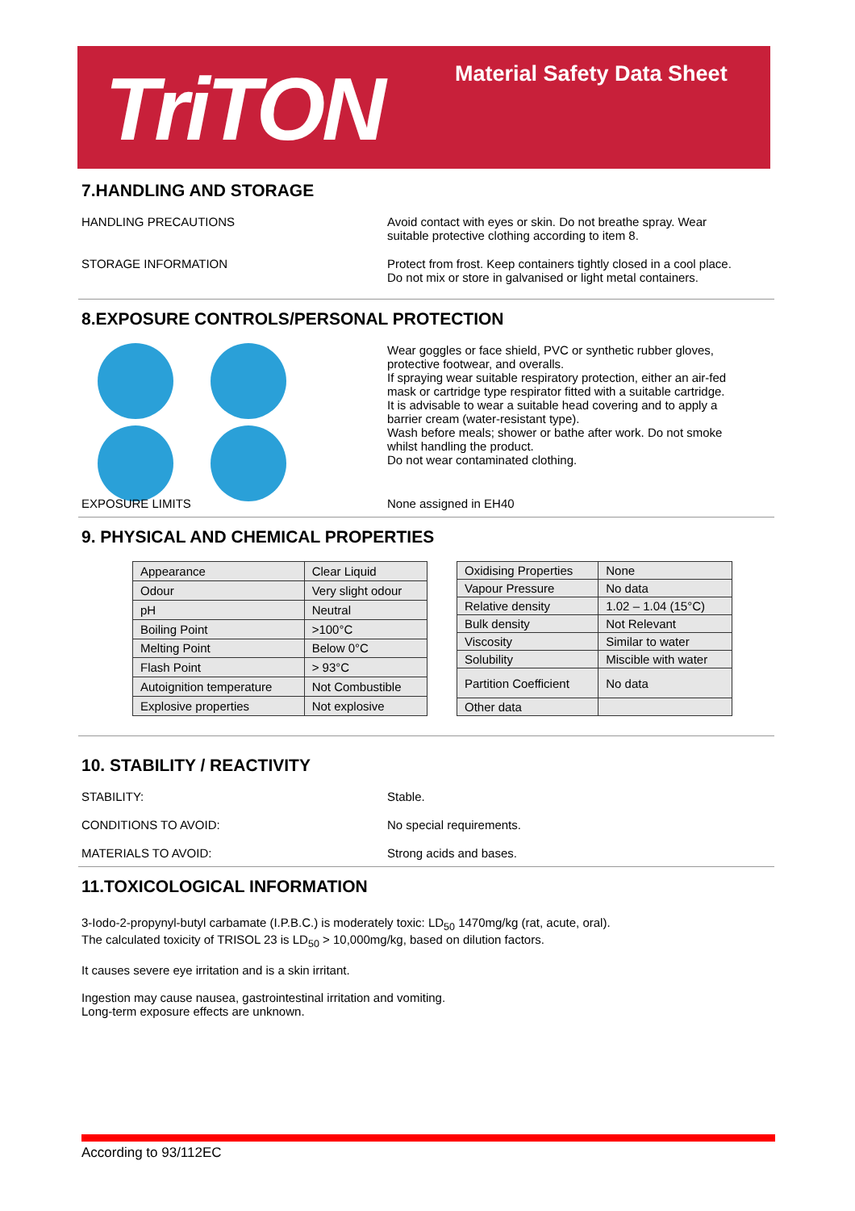TriTON Material Safety Data Sheet
7.HANDLING AND STORAGE
HANDLING PRECAUTIONS Avoid contact with eyes or skin. Do not breathe spray. Wear suitable protective clothing according to item 8.
STORAGE INFORMATION Protect from frost. Keep containers tightly closed in a cool place. Do not mix or store in galvanised or light metal containers.
8.EXPOSURE CONTROLS/PERSONAL PROTECTION
Wear goggles or face shield, PVC or synthetic rubber gloves, protective footwear, and overalls.
If spraying wear suitable respiratory protection, either an air-fed mask or cartridge type respirator fitted with a suitable cartridge.
It is advisable to wear a suitable head covering and to apply a barrier cream (water-resistant type).
Wash before meals; shower or bathe after work. Do not smoke whilst handling the product.
Do not wear contaminated clothing.
EXPOSURE LIMITS None assigned in EH40
9. PHYSICAL AND CHEMICAL PROPERTIES
| Appearance | Clear Liquid |
| Odour | Very slight odour |
| pH | Neutral |
| Boiling Point | >100°C |
| Melting Point | Below 0°C |
| Flash Point | > 93°C |
| Autoignition temperature | Not Combustible |
| Explosive properties | Not explosive |
| Oxidising Properties | None |
| Vapour Pressure | No data |
| Relative density | 1.02 – 1.04 (15°C) |
| Bulk density | Not Relevant |
| Viscosity | Similar to water |
| Solubility | Miscible with water |
| Partition Coefficient | No data |
| Other data | |
10. STABILITY / REACTIVITY
STABILITY: Stable.
CONDITIONS TO AVOID: No special requirements.
MATERIALS TO AVOID: Strong acids and bases.
11.TOXICOLOGICAL INFORMATION
3-Iodo-2-propynyl-butyl carbamate (I.P.B.C.) is moderately toxic: LD<sub>50</sub> 1470mg/kg (rat, acute, oral).
The calculated toxicity of TRISOL 23 is LD<sub>50</sub> > 10,000mg/kg, based on dilution factors.
It causes severe eye irritation and is a skin irritant.
Ingestion may cause nausea, gastrointestinal irritation and vomiting.
Long-term exposure effects are unknown.
According to 93/112EC